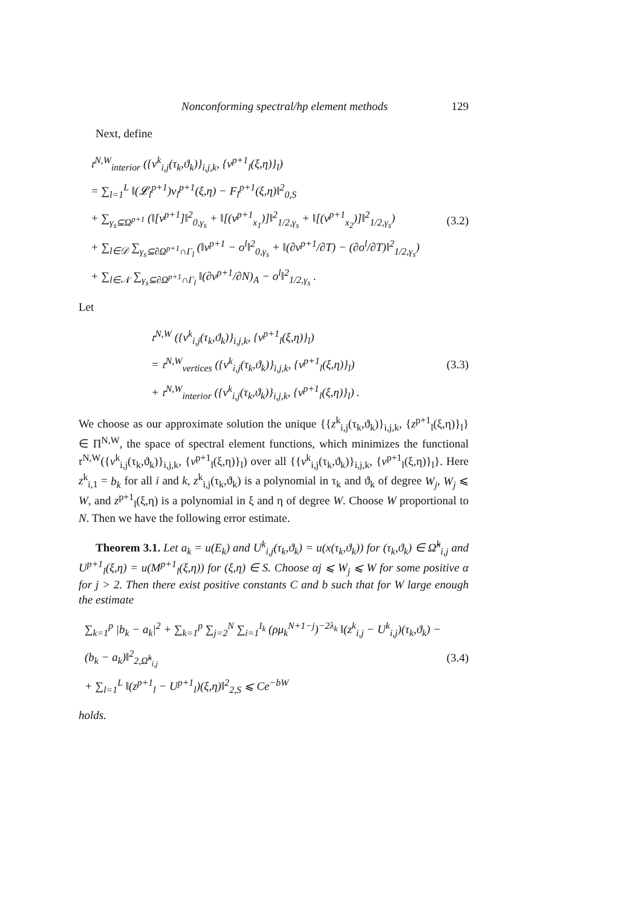Nonconforming spectral/hp element methods 129
Next, define
𝔯<sup>N,W</sup><sub>interior</sub> ({v<sup>k</sup><sub>i,j</sub>(τ<sub>k</sub>,ϑ<sub>k</sub>)}<sub>i,j,k</sub>, {v<sup>p+1</sup><sub>l</sub>(ξ,η)}<sub>l</sub>)
= ∑<sub>l=1</sub><sup>L</sup> ‖(𝓛<sub>l</sub><sup>p+1</sup>)v<sub>l</sub><sup>p+1</sup>(ξ,η) − F<sub>l</sub><sup>p+1</sup>(ξ,η)‖<sup>2</sup><sub>0,S</sub>
+ ∑<sub>γ<sub>s</sub>⊆Ω<sup>p+1</sup></sub> (‖[v<sup>p+1</sup>]‖<sup>2</sup><sub>0,γ<sub>s</sub></sub> + ‖[(v<sup>p+1</sup><sub>x<sub>1</sub></sub>)]‖<sup>2</sup><sub>1/2,γ<sub>s</sub></sub> + ‖[(v<sup>p+1</sup><sub>x<sub>2</sub></sub>)]‖<sup>2</sup><sub>1/2,γ<sub>s</sub></sub>)
+ ∑<sub>l∈𝒟</sub> ∑<sub>γ<sub>s</sub>⊆∂Ω<sup>p+1</sup>∩Γ<sub>l</sub></sub> (‖v<sup>p+1</sup> − o<sup>l</sup>‖<sup>2</sup><sub>0,γ<sub>s</sub></sub> + ‖(∂v<sup>p+1</sup>/∂T) − (∂o<sup>l</sup>/∂T)‖<sup>2</sup><sub>1/2,γ<sub>s</sub></sub>)
+ ∑<sub>l∈𝒩</sub> ∑<sub>γ<sub>s</sub>⊆∂Ω<sup>p+1</sup>∩Γ<sub>l</sub></sub> ‖(∂v<sup>p+1</sup>/∂N)<sub>A</sub> − o<sup>l</sup>‖<sup>2</sup><sub>1/2,γ<sub>s</sub></sub> .
(3.2)
Let
𝔯<sup>N,W</sup> ({v<sup>k</sup><sub>i,j</sub>(τ<sub>k</sub>,ϑ<sub>k</sub>)}<sub>i,j,k</sub>, {v<sup>p+1</sup><sub>l</sub>(ξ,η)}<sub>l</sub>)
= 𝔯<sup>N,W</sup><sub>vertices</sub> ({v<sup>k</sup><sub>i,j</sub>(τ<sub>k</sub>,ϑ<sub>k</sub>)}<sub>i,j,k</sub>, {v<sup>p+1</sup><sub>l</sub>(ξ,η)}<sub>l</sub>)
+ 𝔯<sup>N,W</sup><sub>interior</sub> ({v<sup>k</sup><sub>i,j</sub>(τ<sub>k</sub>,ϑ<sub>k</sub>)}<sub>i,j,k</sub>, {v<sup>p+1</sup><sub>l</sub>(ξ,η)}<sub>l</sub>) .
(3.3)
We choose as our approximate solution the unique {{z<sup>k</sup><sub>i,j</sub>(τ<sub>k</sub>,ϑ<sub>k</sub>)}<sub>i,j,k</sub>, {z<sup>p+1</sup><sub>l</sub>(ξ,η)}<sub>l</sub>} ∈ Π<sup>N,W</sup>, the space of spectral element functions, which minimizes the functional 𝔯<sup>N,W</sup>({v<sup>k</sup><sub>i,j</sub>(τ<sub>k</sub>,ϑ<sub>k</sub>)}<sub>i,j,k</sub>, {v<sup>p+1</sup><sub>l</sub>(ξ,η)}<sub>l</sub>) over all {{v<sup>k</sup><sub>i,j</sub>(τ<sub>k</sub>,ϑ<sub>k</sub>)}<sub>i,j,k</sub>, {v<sup>p+1</sup><sub>l</sub>(ξ,η)}<sub>l</sub>}. Here z<sup>k</sup><sub>i,1</sub> = b<sub>k</sub> for all i and k, z<sup>k</sup><sub>i,j</sub>(τ<sub>k</sub>,ϑ<sub>k</sub>) is a polynomial in τ<sub>k</sub> and ϑ<sub>k</sub> of degree W<sub>j</sub>, W<sub>j</sub> ⩽ W, and z<sup>p+1</sup><sub>l</sub>(ξ,η) is a polynomial in ξ and η of degree W. Choose W proportional to N. Then we have the following error estimate.
Theorem 3.1. Let a<sub>k</sub> = u(E<sub>k</sub>) and U<sup>k</sup><sub>i,j</sub>(τ<sub>k</sub>,ϑ<sub>k</sub>) = u(x(τ<sub>k</sub>,ϑ<sub>k</sub>)) for (τ<sub>k</sub>,ϑ<sub>k</sub>) ∈ Ω̃<sup>k</sup><sub>i,j</sub> and U<sup>p+1</sup><sub>l</sub>(ξ,η) = u(M<sup>p+1</sup><sub>l</sub>(ξ,η)) for (ξ,η) ∈ S. Choose αj ⩽ W<sub>j</sub> ⩽ W for some positive α for j > 2. Then there exist positive constants C and b such that for W large enough the estimate
∑<sub>k=1</sub><sup>p</sup> |b<sub>k</sub> − a<sub>k</sub>|<sup>2</sup> + ∑<sub>k=1</sub><sup>p</sup> ∑<sub>j=2</sub><sup>N</sup> ∑<sub>i=1</sub><sup>I<sub>k</sub></sup> (ρμ<sub>k</sub><sup>N+1−j</sup>)<sup>−2λ<sub>k</sub></sup> ‖(z<sup>k</sup><sub>i,j</sub> − U<sup>k</sup><sub>i,j</sub>)(τ<sub>k</sub>,ϑ<sub>k</sub>) − (b<sub>k</sub> − a<sub>k</sub>)‖<sup>2</sup><sub>2,Ω̃<sup>k</sup><sub>i,j</sub></sub>
+ ∑<sub>l=1</sub><sup>L</sup> ‖(z<sup>p+1</sup><sub>l</sub> − U<sup>p+1</sup><sub>l</sub>)(ξ,η)‖<sup>2</sup><sub>2,S</sub> ⩽ Ce<sup>−bW</sup>
(3.4)
holds.